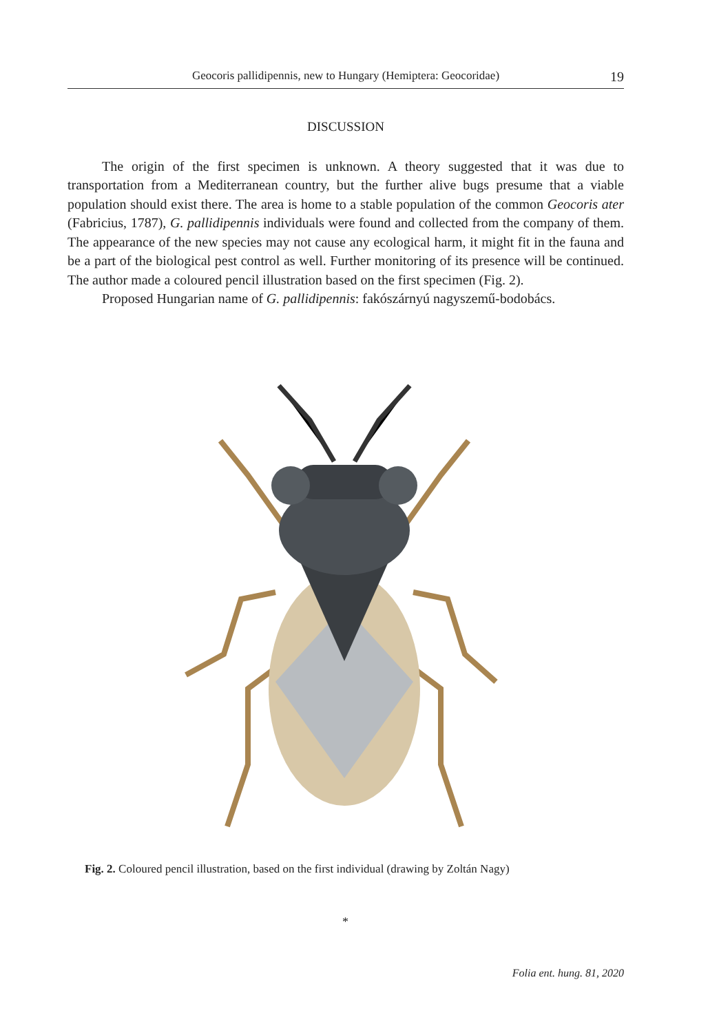Geocoris pallidipennis, new to Hungary (Hemiptera: Geocoridae) 19
DISCUSSION
The origin of the first specimen is unknown. A theory suggested that it was due to transportation from a Mediterranean country, but the further alive bugs presume that a viable population should exist there. The area is home to a stable population of the common Geocoris ater (Fabricius, 1787), G. pallidipennis individuals were found and collected from the company of them. The appearance of the new species may not cause any ecological harm, it might fit in the fauna and be a part of the biological pest control as well. Further monitoring of its presence will be continued. The author made a coloured pencil illustration based on the first specimen (Fig. 2).
Proposed Hungarian name of G. pallidipennis: fakószárnyú nagyszemű-bodobács.
Fig. 2. Coloured pencil illustration, based on the first individual (drawing by Zoltán Nagy)
*
Folia ent. hung. 81, 2020